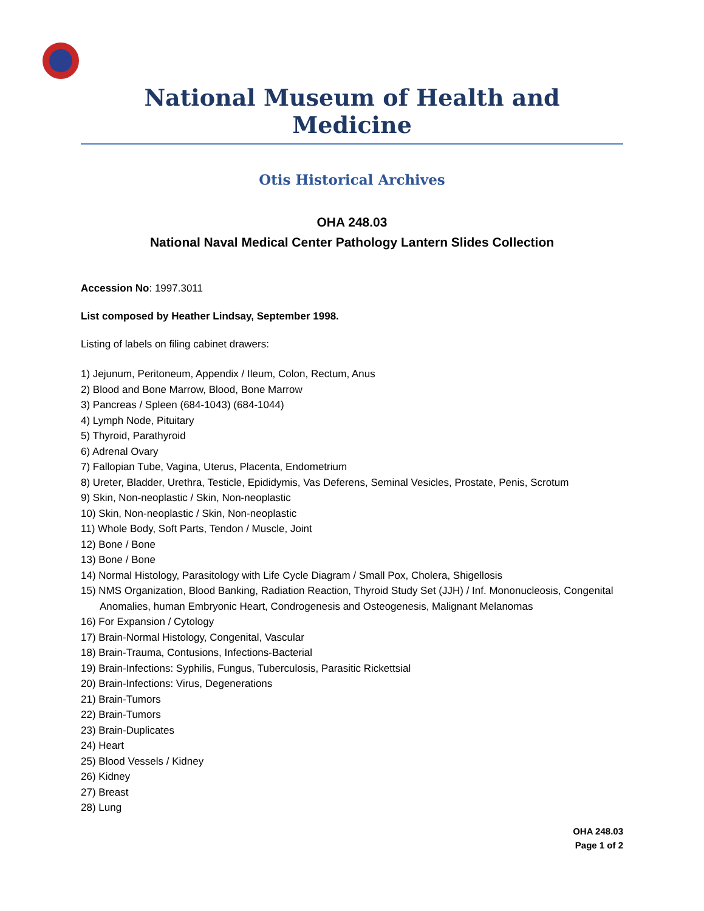National Museum of Health and Medicine
Otis Historical Archives
OHA 248.03
National Naval Medical Center Pathology Lantern Slides Collection
Accession No: 1997.3011
List composed by Heather Lindsay, September 1998.
Listing of labels on filing cabinet drawers:
1) Jejunum, Peritoneum, Appendix / Ileum, Colon, Rectum, Anus
2) Blood and Bone Marrow, Blood, Bone Marrow
3) Pancreas / Spleen (684-1043) (684-1044)
4) Lymph Node, Pituitary
5) Thyroid, Parathyroid
6) Adrenal Ovary
7) Fallopian Tube, Vagina, Uterus, Placenta, Endometrium
8) Ureter, Bladder, Urethra, Testicle, Epididymis, Vas Deferens, Seminal Vesicles, Prostate, Penis, Scrotum
9) Skin, Non-neoplastic / Skin, Non-neoplastic
10) Skin, Non-neoplastic / Skin, Non-neoplastic
11) Whole Body, Soft Parts, Tendon / Muscle, Joint
12) Bone / Bone
13) Bone / Bone
14) Normal Histology, Parasitology with Life Cycle Diagram / Small Pox, Cholera, Shigellosis
15) NMS Organization, Blood Banking, Radiation Reaction, Thyroid Study Set (JJH) / Inf. Mononucleosis, Congenital Anomalies, human Embryonic Heart, Condrogenesis and Osteogenesis, Malignant Melanomas
16) For Expansion / Cytology
17) Brain-Normal Histology, Congenital, Vascular
18) Brain-Trauma, Contusions, Infections-Bacterial
19) Brain-Infections: Syphilis, Fungus, Tuberculosis, Parasitic Rickettsial
20) Brain-Infections: Virus, Degenerations
21) Brain-Tumors
22) Brain-Tumors
23) Brain-Duplicates
24) Heart
25) Blood Vessels / Kidney
26) Kidney
27) Breast
28) Lung
OHA 248.03
Page 1 of 2